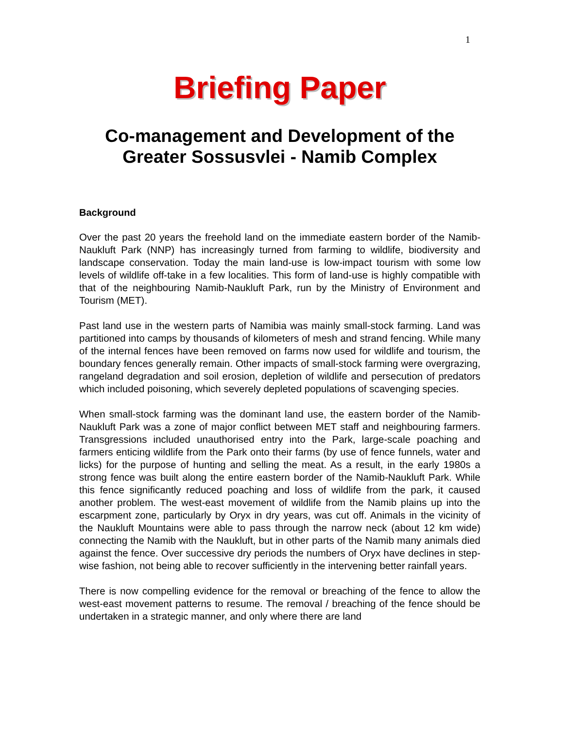1
Briefing Paper
Co-management and Development of the Greater Sossusvlei - Namib Complex
Background
Over the past 20 years the freehold land on the immediate eastern border of the Namib-Naukluft Park (NNP) has increasingly turned from farming to wildlife, biodiversity and landscape conservation. Today the main land-use is low-impact tourism with some low levels of wildlife off-take in a few localities. This form of land-use is highly compatible with that of the neighbouring Namib-Naukluft Park, run by the Ministry of Environment and Tourism (MET).
Past land use in the western parts of Namibia was mainly small-stock farming. Land was partitioned into camps by thousands of kilometers of mesh and strand fencing. While many of the internal fences have been removed on farms now used for wildlife and tourism, the boundary fences generally remain. Other impacts of small-stock farming were overgrazing, rangeland degradation and soil erosion, depletion of wildlife and persecution of predators which included poisoning, which severely depleted populations of scavenging species.
When small-stock farming was the dominant land use, the eastern border of the Namib-Naukluft Park was a zone of major conflict between MET staff and neighbouring farmers. Transgressions included unauthorised entry into the Park, large-scale poaching and farmers enticing wildlife from the Park onto their farms (by use of fence funnels, water and licks) for the purpose of hunting and selling the meat. As a result, in the early 1980s a strong fence was built along the entire eastern border of the Namib-Naukluft Park. While this fence significantly reduced poaching and loss of wildlife from the park, it caused another problem. The west-east movement of wildlife from the Namib plains up into the escarpment zone, particularly by Oryx in dry years, was cut off. Animals in the vicinity of the Naukluft Mountains were able to pass through the narrow neck (about 12 km wide) connecting the Namib with the Naukluft, but in other parts of the Namib many animals died against the fence. Over successive dry periods the numbers of Oryx have declines in step-wise fashion, not being able to recover sufficiently in the intervening better rainfall years.
There is now compelling evidence for the removal or breaching of the fence to allow the west-east movement patterns to resume. The removal / breaching of the fence should be undertaken in a strategic manner, and only where there are land